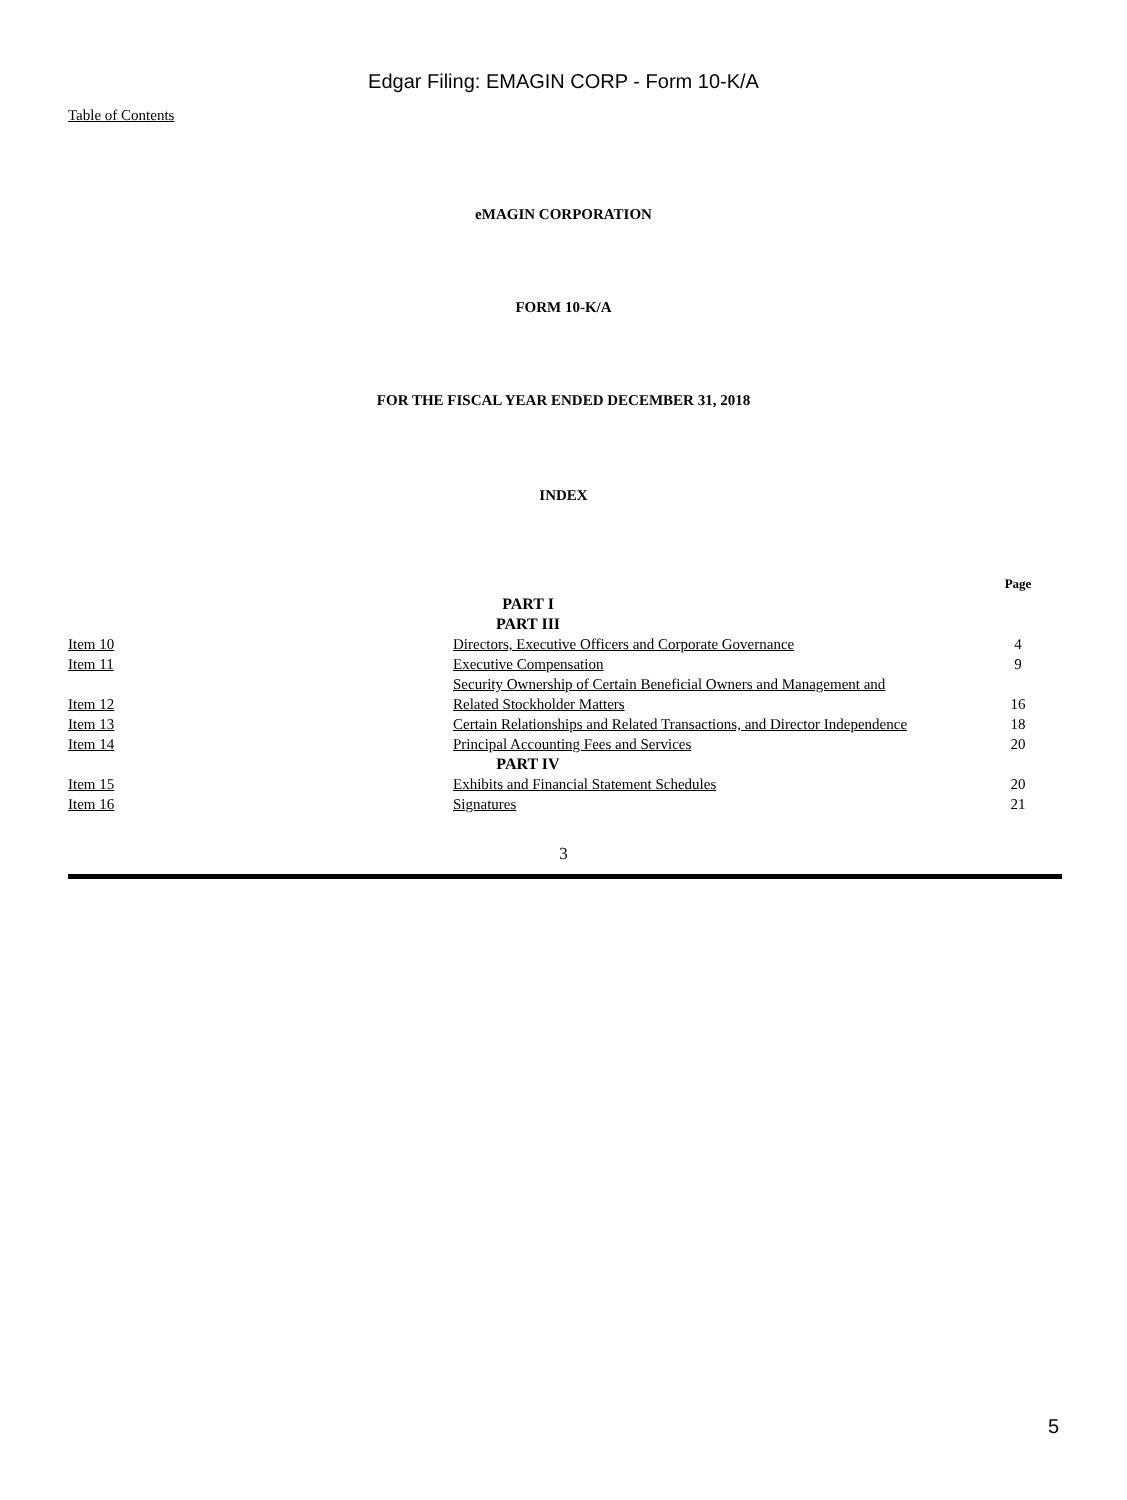Edgar Filing: EMAGIN CORP - Form 10-K/A
Table of Contents
eMAGIN CORPORATION
FORM 10-K/A
FOR THE FISCAL YEAR ENDED DECEMBER 31, 2018
INDEX
| | | Page |
| PART I | | |
| PART III | | |
| Item 10 | Directors, Executive Officers and Corporate Governance | 4 |
| Item 11 | Executive Compensation | 9 |
| Item 12 | Security Ownership of Certain Beneficial Owners and Management and Related Stockholder Matters | 16 |
| Item 13 | Certain Relationships and Related Transactions, and Director Independence | 18 |
| Item 14 | Principal Accounting Fees and Services | 20 |
| PART IV | | |
| Item 15 | Exhibits and Financial Statement Schedules | 20 |
| Item 16 | Signatures | 21 |
3
5